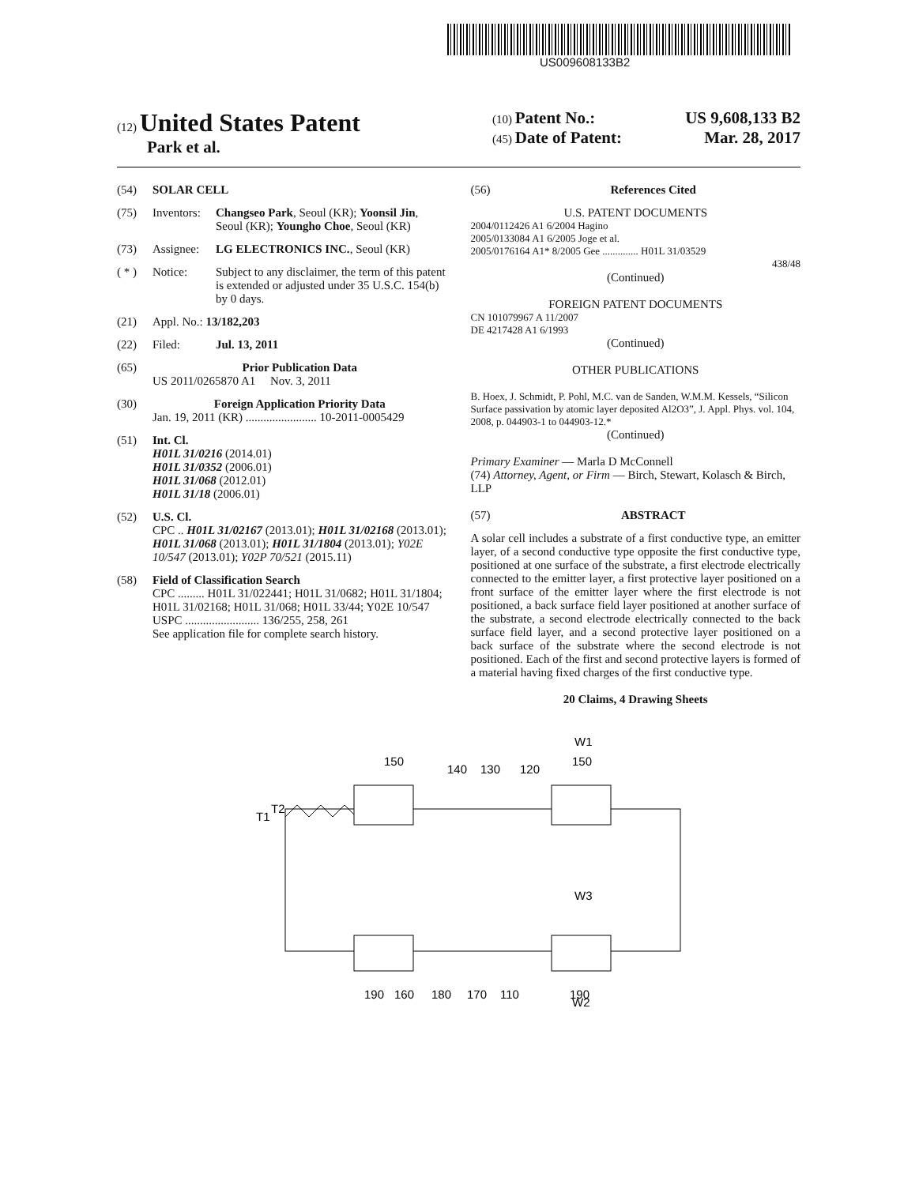US009608133B2
(12) United States Patent
Park et al.
(10) Patent No.: US 9,608,133 B2
(45) Date of Patent: Mar. 28, 2017
(54) SOLAR CELL
(75) Inventors: Changseo Park, Seoul (KR); Yoonsil Jin, Seoul (KR); Youngho Choe, Seoul (KR)
(73) Assignee: LG ELECTRONICS INC., Seoul (KR)
( * ) Notice: Subject to any disclaimer, the term of this patent is extended or adjusted under 35 U.S.C. 154(b) by 0 days.
(21) Appl. No.: 13/182,203
(22) Filed: Jul. 13, 2011
(65) Prior Publication Data
US 2011/0265870 A1 Nov. 3, 2011
(30) Foreign Application Priority Data
Jan. 19, 2011 (KR) ........................ 10-2011-0005429
(51) Int. Cl.
H01L 31/0216 (2014.01)
H01L 31/0352 (2006.01)
H01L 31/068 (2012.01)
H01L 31/18 (2006.01)
(52) U.S. Cl.
CPC .. H01L 31/02167 (2013.01); H01L 31/02168 (2013.01); H01L 31/068 (2013.01); H01L 31/1804 (2013.01); Y02E 10/547 (2013.01); Y02P 70/521 (2015.11)
(58) Field of Classification Search
CPC ......... H01L 31/022441; H01L 31/0682; H01L 31/1804; H01L 31/02168; H01L 31/068; H01L 33/44; Y02E 10/547
USPC ......................... 136/255, 258, 261
See application file for complete search history.
(56) References Cited
U.S. PATENT DOCUMENTS
2004/0112426 A1 6/2004 Hagino
2005/0133084 A1 6/2005 Joge et al.
2005/0176164 A1* 8/2005 Gee .............. H01L 31/03529
438/48
(Continued)
FOREIGN PATENT DOCUMENTS
CN 101079967 A 11/2007
DE 4217428 A1 6/1993
(Continued)
OTHER PUBLICATIONS
B. Hoex, J. Schmidt, P. Pohl, M.C. van de Sanden, W.M.M. Kessels, “Silicon Surface passivation by atomic layer deposited Al2O3”, J. Appl. Phys. vol. 104, 2008, p. 044903-1 to 044903-12.*
(Continued)
Primary Examiner — Marla D McConnell
(74) Attorney, Agent, or Firm — Birch, Stewart, Kolasch & Birch, LLP
(57) ABSTRACT
A solar cell includes a substrate of a first conductive type, an emitter layer, of a second conductive type opposite the first conductive type, positioned at one surface of the substrate, a first electrode electrically connected to the emitter layer, a first protective layer positioned on a front surface of the emitter layer where the first electrode is not positioned, a back surface field layer positioned at another surface of the substrate, a second electrode electrically connected to the back surface field layer, and a second protective layer positioned on a back surface of the substrate where the second electrode is not positioned. Each of the first and second protective layers is formed of a material having fixed charges of the first conductive type.
20 Claims, 4 Drawing Sheets
150
140
130
120
150
W1
W3
T1
T2
190
160
180
170
110
190
W2